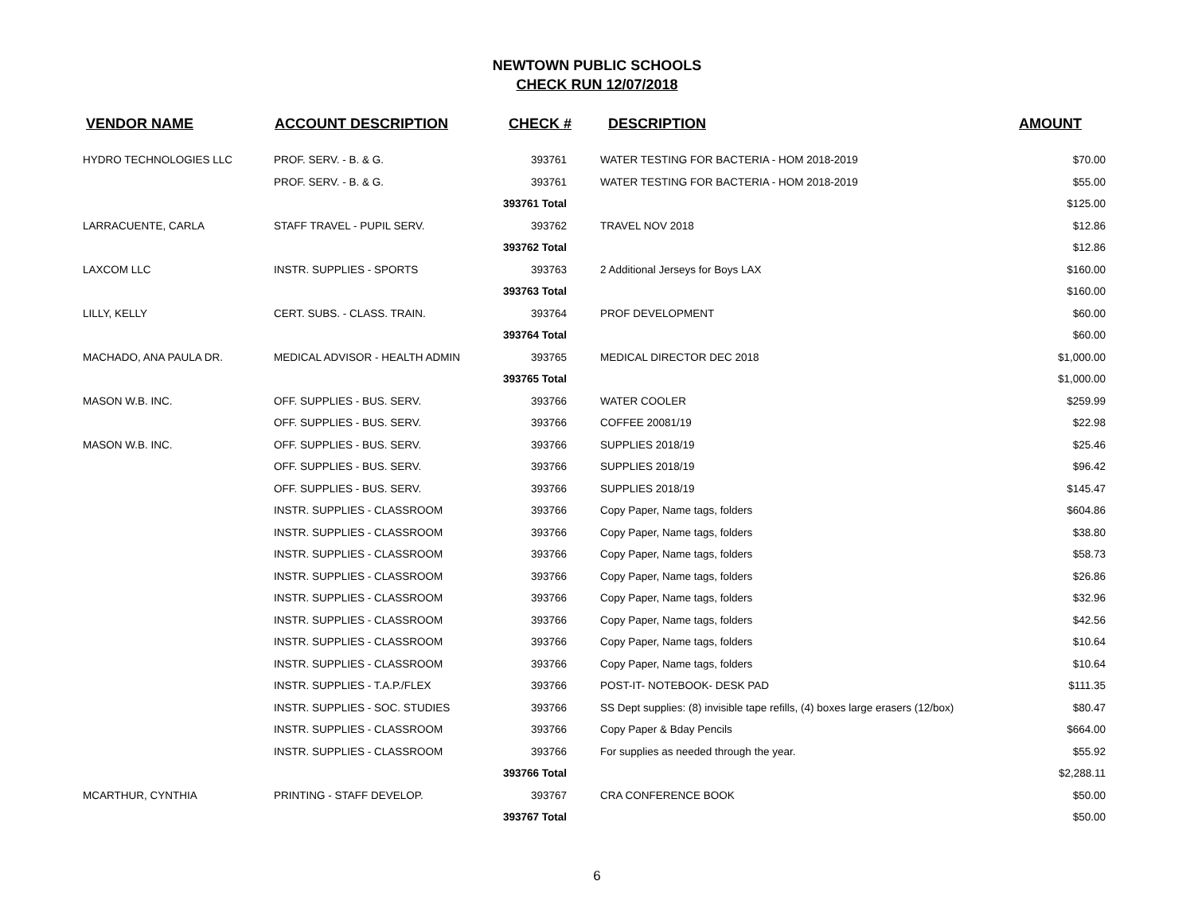NEWTOWN PUBLIC SCHOOLS
CHECK RUN 12/07/2018
| VENDOR NAME | ACCOUNT DESCRIPTION | CHECK # | DESCRIPTION | AMOUNT |
| --- | --- | --- | --- | --- |
| HYDRO TECHNOLOGIES LLC | PROF. SERV. - B. & G. | 393761 | WATER TESTING FOR BACTERIA - HOM 2018-2019 | $70.00 |
| | PROF. SERV. - B. & G. | 393761 | WATER TESTING FOR BACTERIA - HOM 2018-2019 | $55.00 |
| | | 393761 Total | | $125.00 |
| LARRACUENTE, CARLA | STAFF TRAVEL - PUPIL SERV. | 393762 | TRAVEL NOV 2018 | $12.86 |
| | | 393762 Total | | $12.86 |
| LAXCOM LLC | INSTR. SUPPLIES - SPORTS | 393763 | 2 Additional Jerseys for Boys LAX | $160.00 |
| | | 393763 Total | | $160.00 |
| LILLY, KELLY | CERT. SUBS. - CLASS. TRAIN. | 393764 | PROF DEVELOPMENT | $60.00 |
| | | 393764 Total | | $60.00 |
| MACHADO, ANA PAULA DR. | MEDICAL ADVISOR - HEALTH ADMIN | 393765 | MEDICAL DIRECTOR DEC 2018 | $1,000.00 |
| | | 393765 Total | | $1,000.00 |
| MASON W.B. INC. | OFF. SUPPLIES - BUS. SERV. | 393766 | WATER COOLER | $259.99 |
| | OFF. SUPPLIES - BUS. SERV. | 393766 | COFFEE 20081/19 | $22.98 |
| MASON W.B. INC. | OFF. SUPPLIES - BUS. SERV. | 393766 | SUPPLIES 2018/19 | $25.46 |
| | OFF. SUPPLIES - BUS. SERV. | 393766 | SUPPLIES 2018/19 | $96.42 |
| | OFF. SUPPLIES - BUS. SERV. | 393766 | SUPPLIES 2018/19 | $145.47 |
| | INSTR. SUPPLIES - CLASSROOM | 393766 | Copy Paper, Name tags, folders | $604.86 |
| | INSTR. SUPPLIES - CLASSROOM | 393766 | Copy Paper, Name tags, folders | $38.80 |
| | INSTR. SUPPLIES - CLASSROOM | 393766 | Copy Paper, Name tags, folders | $58.73 |
| | INSTR. SUPPLIES - CLASSROOM | 393766 | Copy Paper, Name tags, folders | $26.86 |
| | INSTR. SUPPLIES - CLASSROOM | 393766 | Copy Paper, Name tags, folders | $32.96 |
| | INSTR. SUPPLIES - CLASSROOM | 393766 | Copy Paper, Name tags, folders | $42.56 |
| | INSTR. SUPPLIES - CLASSROOM | 393766 | Copy Paper, Name tags, folders | $10.64 |
| | INSTR. SUPPLIES - CLASSROOM | 393766 | Copy Paper, Name tags, folders | $10.64 |
| | INSTR. SUPPLIES - T.A.P./FLEX | 393766 | POST-IT- NOTEBOOK- DESK PAD | $111.35 |
| | INSTR. SUPPLIES - SOC. STUDIES | 393766 | SS Dept supplies: (8) invisible tape refills, (4) boxes large erasers (12/box) | $80.47 |
| | INSTR. SUPPLIES - CLASSROOM | 393766 | Copy Paper & Bday Pencils | $664.00 |
| | INSTR. SUPPLIES - CLASSROOM | 393766 | For supplies as needed through the year. | $55.92 |
| | | 393766 Total | | $2,288.11 |
| MCARTHUR, CYNTHIA | PRINTING - STAFF DEVELOP. | 393767 | CRA CONFERENCE BOOK | $50.00 |
| | | 393767 Total | | $50.00 |
6